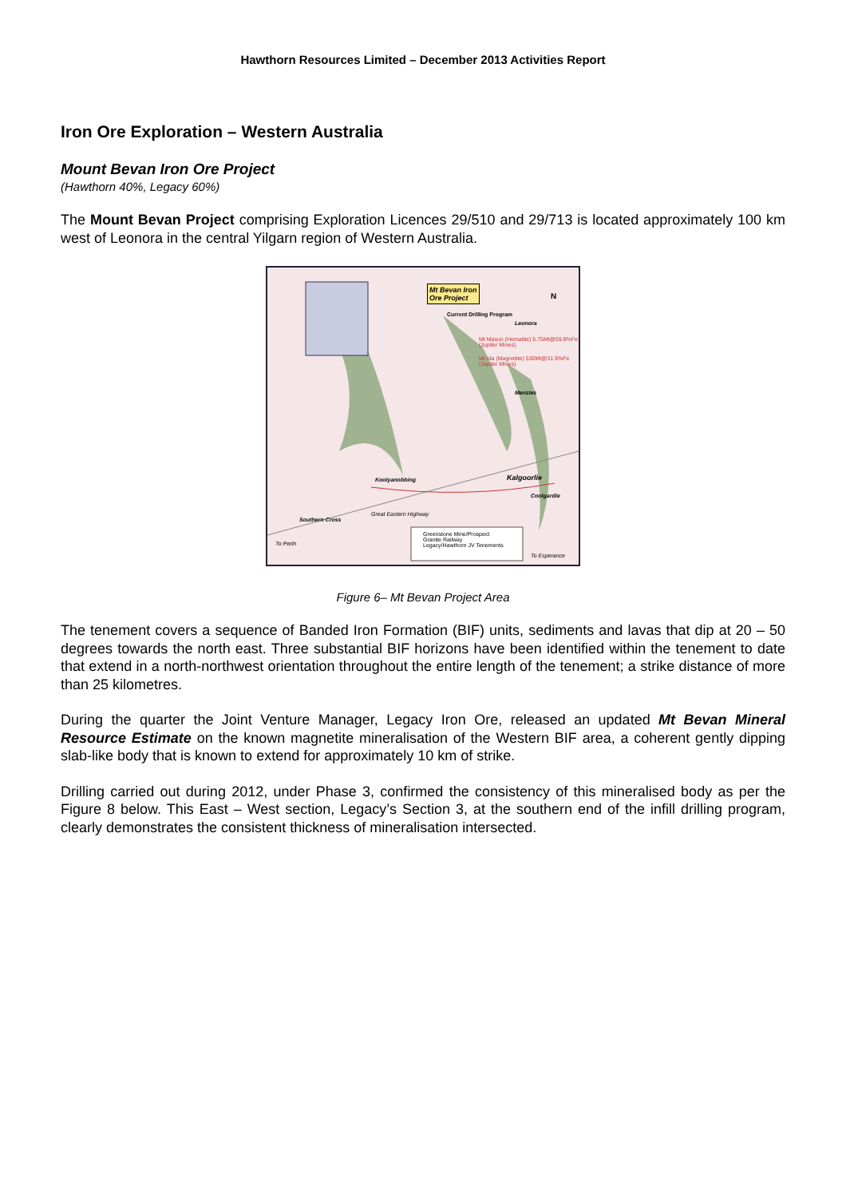Hawthorn Resources Limited – December 2013 Activities Report
Iron Ore Exploration – Western Australia
Mount Bevan Iron Ore Project
(Hawthorn 40%, Legacy 60%)
The Mount Bevan Project comprising Exploration Licences 29/510 and 29/713 is located approximately 100 km west of Leonora in the central Yilgarn region of Western Australia.
Mt Bevan Iron
Ore Project
Current Drilling Program
Leonora
Mt Mason (Hematite) 5.75Mt@59.9%Fe (Jupiter Mines)
Mt Ida (Magnetite) 530Mt@31.9%Fe (Jupiter Mines)
Menzies
Kalgoorlie
Coolgardie
Koolyanobbing
Southern Cross
Great Eastern Highway
Greenstone Mine/Prospect
Granite Railway
Legacy/Hawthorn JV Tenements
To Perth
To Esperance
N
Figure 6– Mt Bevan Project Area
The tenement covers a sequence of Banded Iron Formation (BIF) units, sediments and lavas that dip at 20 – 50 degrees towards the north east. Three substantial BIF horizons have been identified within the tenement to date that extend in a north-northwest orientation throughout the entire length of the tenement; a strike distance of more than 25 kilometres.
During the quarter the Joint Venture Manager, Legacy Iron Ore, released an updated Mt Bevan Mineral Resource Estimate on the known magnetite mineralisation of the Western BIF area, a coherent gently dipping slab-like body that is known to extend for approximately 10 km of strike.
Drilling carried out during 2012, under Phase 3, confirmed the consistency of this mineralised body as per the Figure 8 below. This East – West section, Legacy’s Section 3, at the southern end of the infill drilling program, clearly demonstrates the consistent thickness of mineralisation intersected.